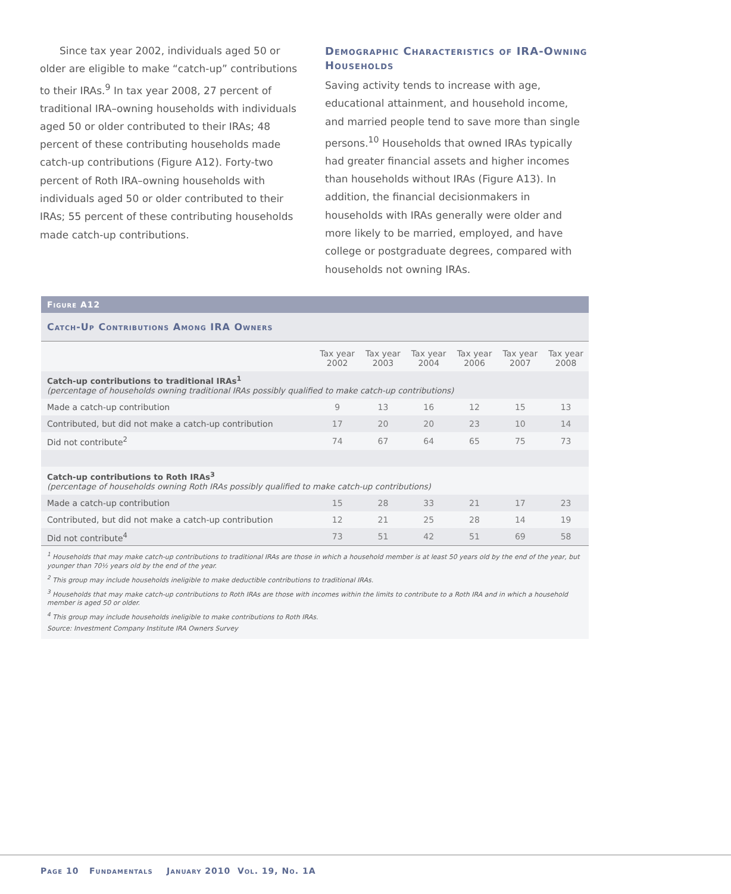Since tax year 2002, individuals aged 50 or older are eligible to make “catch-up” contributions to their IRAs.<sup>9</sup> In tax year 2008, 27 percent of traditional IRA–owning households with individuals aged 50 or older contributed to their IRAs; 48 percent of these contributing households made catch-up contributions (Figure A12). Forty-two percent of Roth IRA–owning households with individuals aged 50 or older contributed to their IRAs; 55 percent of these contributing households made catch-up contributions.
Demographic Characteristics of IRA-Owning Households
Saving activity tends to increase with age, educational attainment, and household income, and married people tend to save more than single persons.<sup>10</sup> Households that owned IRAs typically had greater financial assets and higher incomes than households without IRAs (Figure A13). In addition, the financial decisionmakers in households with IRAs generally were older and more likely to be married, employed, and have college or postgraduate degrees, compared with households not owning IRAs.
Figure A12
Catch-Up Contributions Among IRA Owners
| | Tax year 2002 | Tax year 2003 | Tax year 2004 | Tax year 2006 | Tax year 2007 | Tax year 2008 |
| --- | --- | --- | --- | --- | --- | --- |
| Catch-up contributions to traditional IRAs<sup>1</sup> (percentage of households owning traditional IRAs possibly qualified to make catch-up contributions) | | | | | | |
| Made a catch-up contribution | 9 | 13 | 16 | 12 | 15 | 13 |
| Contributed, but did not make a catch-up contribution | 17 | 20 | 20 | 23 | 10 | 14 |
| Did not contribute<sup>2</sup> | 74 | 67 | 64 | 65 | 75 | 73 |
| Catch-up contributions to Roth IRAs<sup>3</sup> (percentage of households owning Roth IRAs possibly qualified to make catch-up contributions) | | | | | | |
| Made a catch-up contribution | 15 | 28 | 33 | 21 | 17 | 23 |
| Contributed, but did not make a catch-up contribution | 12 | 21 | 25 | 28 | 14 | 19 |
| Did not contribute<sup>4</sup> | 73 | 51 | 42 | 51 | 69 | 58 |
<sup>1</sup> Households that may make catch-up contributions to traditional IRAs are those in which a household member is at least 50 years old by the end of the year, but younger than 70½ years old by the end of the year.
<sup>2</sup> This group may include households ineligible to make deductible contributions to traditional IRAs.
<sup>3</sup> Households that may make catch-up contributions to Roth IRAs are those with incomes within the limits to contribute to a Roth IRA and in which a household member is aged 50 or older.
<sup>4</sup> This group may include households ineligible to make contributions to Roth IRAs.
Source: Investment Company Institute IRA Owners Survey
Page 10 Fundamentals January 2010 Vol. 19, No. 1A